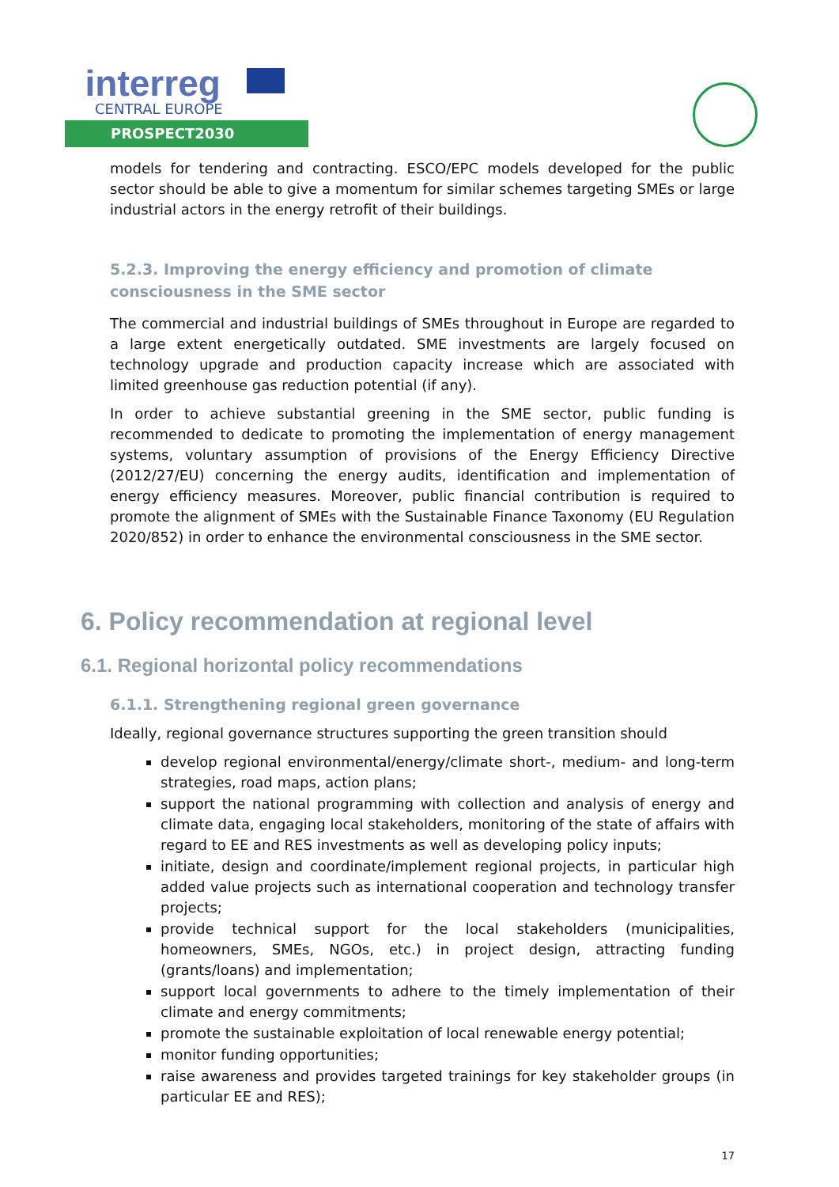interreg
CENTRAL EUROPE
PROSPECT2030
models for tendering and contracting. ESCO/EPC models developed for the public sector should be able to give a momentum for similar schemes targeting SMEs or large industrial actors in the energy retrofit of their buildings.
5.2.3. Improving the energy efficiency and promotion of climate consciousness in the SME sector
The commercial and industrial buildings of SMEs throughout in Europe are regarded to a large extent energetically outdated. SME investments are largely focused on technology upgrade and production capacity increase which are associated with limited greenhouse gas reduction potential (if any).
In order to achieve substantial greening in the SME sector, public funding is recommended to dedicate to promoting the implementation of energy management systems, voluntary assumption of provisions of the Energy Efficiency Directive (2012/27/EU) concerning the energy audits, identification and implementation of energy efficiency measures. Moreover, public financial contribution is required to promote the alignment of SMEs with the Sustainable Finance Taxonomy (EU Regulation 2020/852) in order to enhance the environmental consciousness in the SME sector.
6. Policy recommendation at regional level
6.1. Regional horizontal policy recommendations
6.1.1. Strengthening regional green governance
Ideally, regional governance structures supporting the green transition should
develop regional environmental/energy/climate short-, medium- and long-term strategies, road maps, action plans;
support the national programming with collection and analysis of energy and climate data, engaging local stakeholders, monitoring of the state of affairs with regard to EE and RES investments as well as developing policy inputs;
initiate, design and coordinate/implement regional projects, in particular high added value projects such as international cooperation and technology transfer projects;
provide technical support for the local stakeholders (municipalities, homeowners, SMEs, NGOs, etc.) in project design, attracting funding (grants/loans) and implementation;
support local governments to adhere to the timely implementation of their climate and energy commitments;
promote the sustainable exploitation of local renewable energy potential;
monitor funding opportunities;
raise awareness and provides targeted trainings for key stakeholder groups (in particular EE and RES);
17